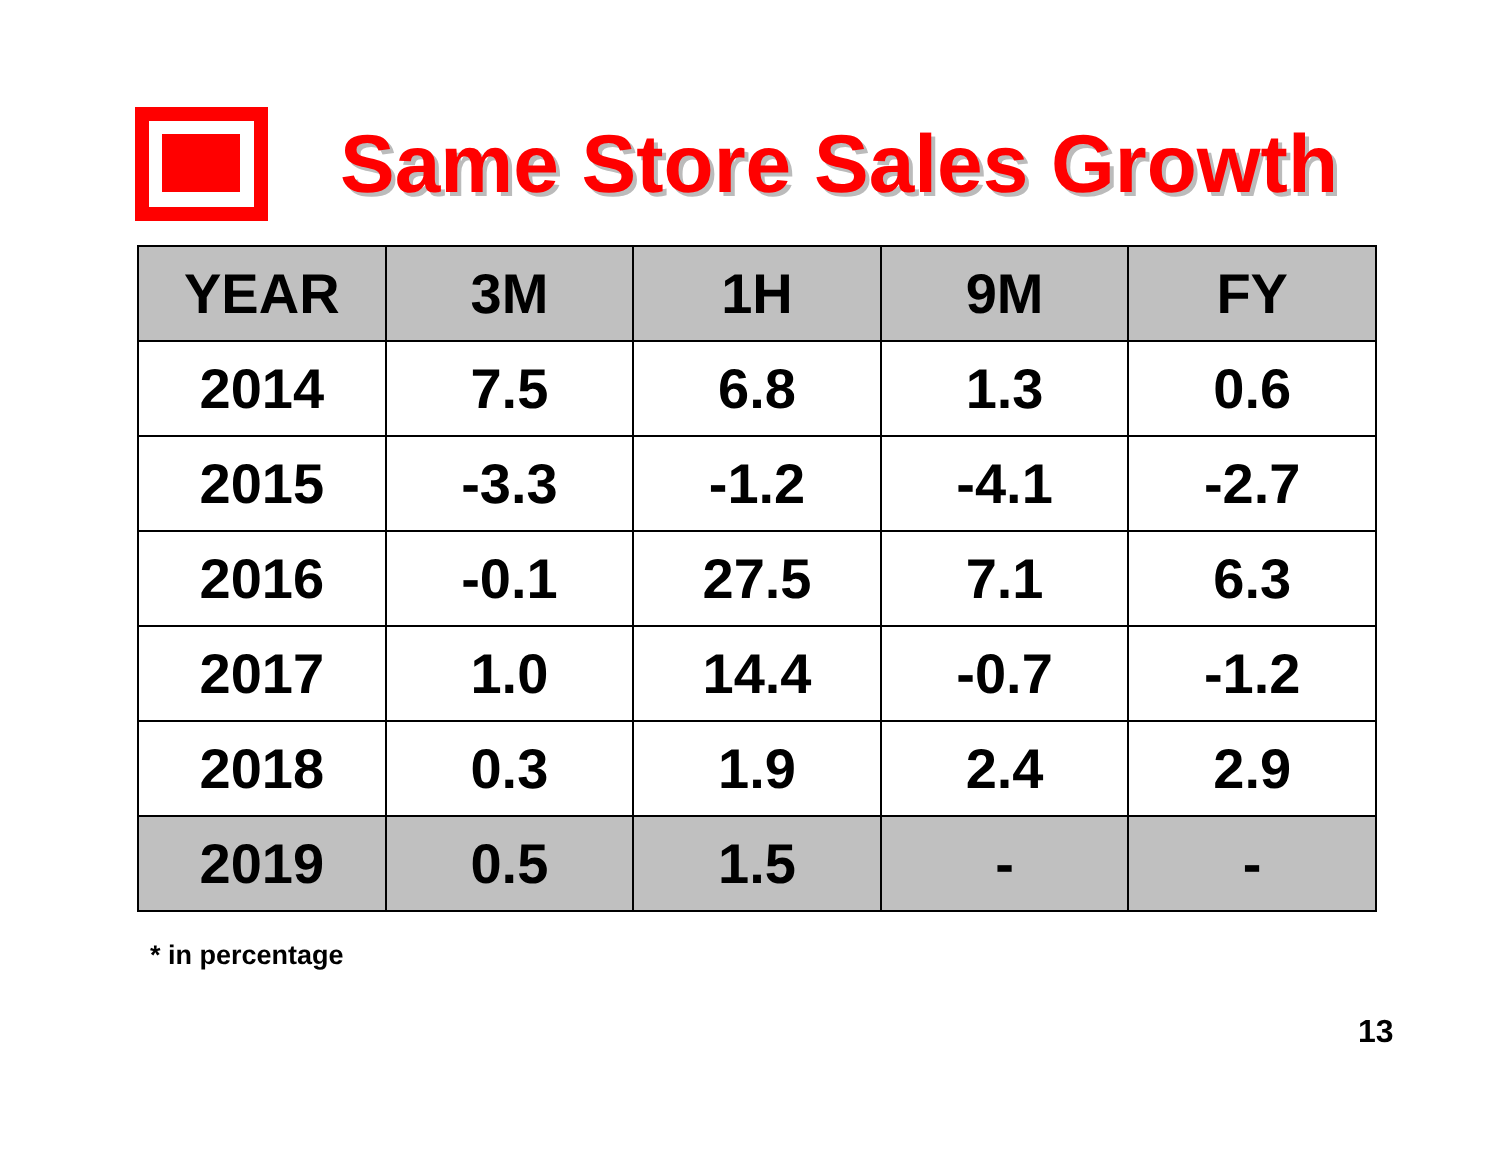Same Store Sales Growth
| YEAR | 3M | 1H | 9M | FY |
| --- | --- | --- | --- | --- |
| 2014 | 7.5 | 6.8 | 1.3 | 0.6 |
| 2015 | -3.3 | -1.2 | -4.1 | -2.7 |
| 2016 | -0.1 | 27.5 | 7.1 | 6.3 |
| 2017 | 1.0 | 14.4 | -0.7 | -1.2 |
| 2018 | 0.3 | 1.9 | 2.4 | 2.9 |
| 2019 | 0.5 | 1.5 | - | - |
* in percentage
13